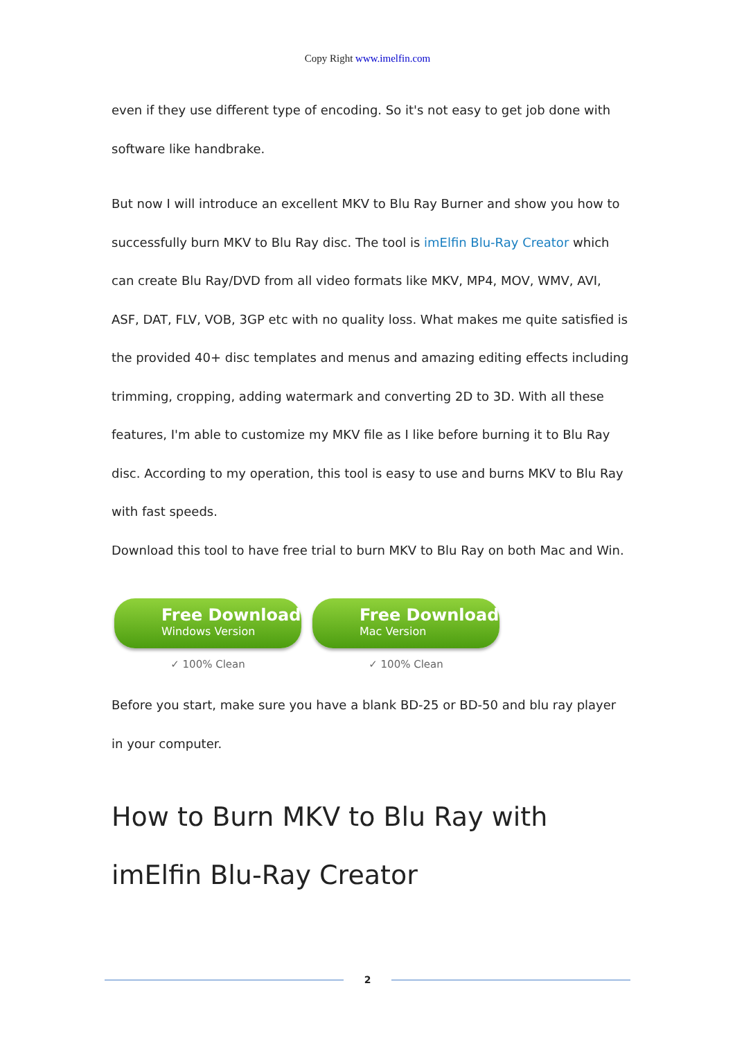Copy Right www.imelfin.com
even if they use different type of encoding. So it's not easy to get job done with software like handbrake.
But now I will introduce an excellent MKV to Blu Ray Burner and show you how to successfully burn MKV to Blu Ray disc. The tool is imElfin Blu-Ray Creator which can create Blu Ray/DVD from all video formats like MKV, MP4, MOV, WMV, AVI, ASF, DAT, FLV, VOB, 3GP etc with no quality loss. What makes me quite satisfied is the provided 40+ disc templates and menus and amazing editing effects including trimming, cropping, adding watermark and converting 2D to 3D. With all these features, I'm able to customize my MKV file as I like before burning it to Blu Ray disc. According to my operation, this tool is easy to use and burns MKV to Blu Ray with fast speeds.
Download this tool to have free trial to burn MKV to Blu Ray on both Mac and Win.
Free Download
Windows Version
✓ 100% Clean
Free Download
Mac Version
✓ 100% Clean
Before you start, make sure you have a blank BD-25 or BD-50 and blu ray player in your computer.
How to Burn MKV to Blu Ray with imElfin Blu-Ray Creator
2